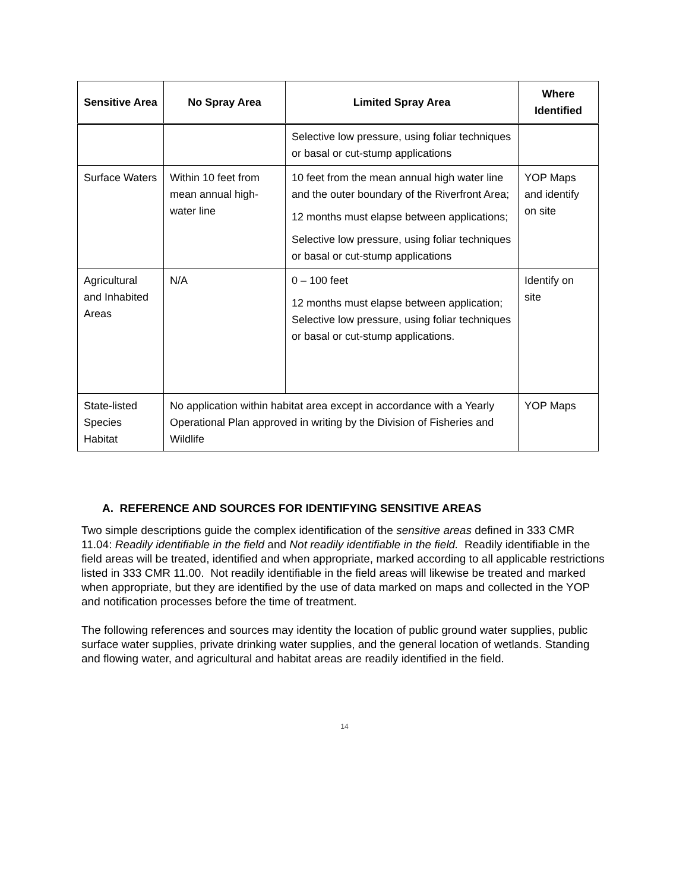| Sensitive Area | No Spray Area | Limited Spray Area | Where Identified |
| --- | --- | --- | --- |
| | | Selective low pressure, using foliar techniques or basal or cut-stump applications | |
| Surface Waters | Within 10 feet from mean annual high-water line | 10 feet from the mean annual high water line and the outer boundary of the Riverfront Area; 12 months must elapse between applications; Selective low pressure, using foliar techniques or basal or cut-stump applications | YOP Maps and identify on site |
| Agricultural and Inhabited Areas | N/A | 0 – 100 feet 12 months must elapse between application; Selective low pressure, using foliar techniques or basal or cut-stump applications. | Identify on site |
| State-listed Species Habitat | No application within habitat area except in accordance with a Yearly Operational Plan approved in writing by the Division of Fisheries and Wildlife | | YOP Maps |
A. REFERENCE AND SOURCES FOR IDENTIFYING SENSITIVE AREAS
Two simple descriptions guide the complex identification of the sensitive areas defined in 333 CMR 11.04: Readily identifiable in the field and Not readily identifiable in the field. Readily identifiable in the field areas will be treated, identified and when appropriate, marked according to all applicable restrictions listed in 333 CMR 11.00. Not readily identifiable in the field areas will likewise be treated and marked when appropriate, but they are identified by the use of data marked on maps and collected in the YOP and notification processes before the time of treatment.
The following references and sources may identity the location of public ground water supplies, public surface water supplies, private drinking water supplies, and the general location of wetlands. Standing and flowing water, and agricultural and habitat areas are readily identified in the field.
14